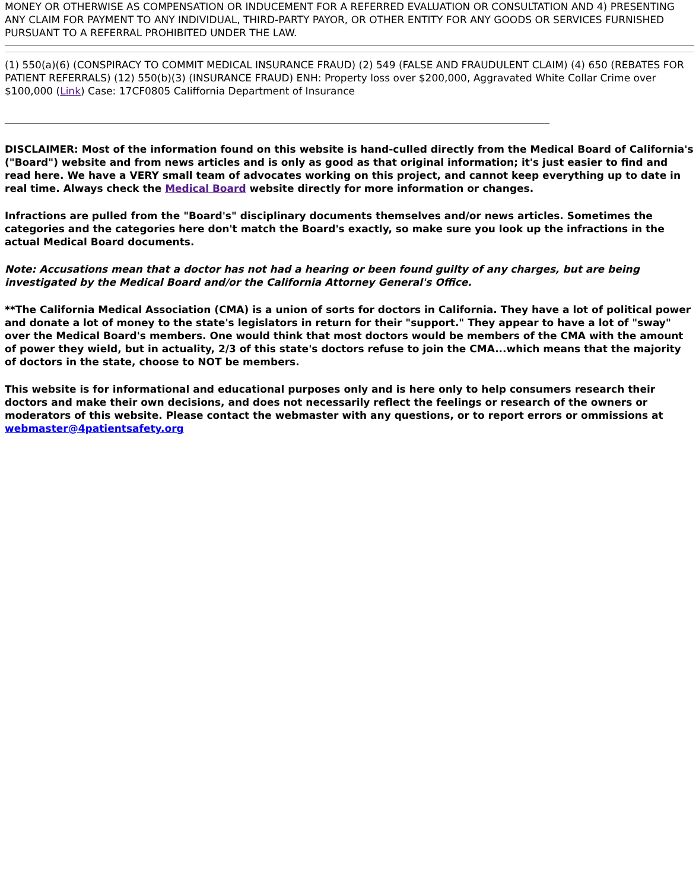MONEY OR OTHERWISE AS COMPENSATION OR INDUCEMENT FOR A REFERRED EVALUATION OR CONSULTATION AND 4) PRESENTING ANY CLAIM FOR PAYMENT TO ANY INDIVIDUAL, THIRD-PARTY PAYOR, OR OTHER ENTITY FOR ANY GOODS OR SERVICES FURNISHED PURSUANT TO A REFERRAL PROHIBITED UNDER THE LAW.
(1) 550(a)(6) (CONSPIRACY TO COMMIT MEDICAL INSURANCE FRAUD) (2) 549 (FALSE AND FRAUDULENT CLAIM) (4) 650 (REBATES FOR PATIENT REFERRALS) (12) 550(b)(3) (INSURANCE FRAUD) ENH: Property loss over $200,000, Aggravated White Collar Crime over $100,000 (Link) Case: 17CF0805 Califfornia Department of Insurance
____________________________________________________________________________________________________________
DISCLAIMER: Most of the information found on this website is hand-culled directly from the Medical Board of California's ("Board") website and from news articles and is only as good as that original information; it's just easier to find and read here. We have a VERY small team of advocates working on this project, and cannot keep everything up to date in real time. Always check the Medical Board website directly for more information or changes.
Infractions are pulled from the "Board's" disciplinary documents themselves and/or news articles. Sometimes the categories and the categories here don't match the Board's exactly, so make sure you look up the infractions in the actual Medical Board documents.
Note: Accusations mean that a doctor has not had a hearing or been found guilty of any charges, but are being investigated by the Medical Board and/or the California Attorney General's Office.
**The California Medical Association (CMA) is a union of sorts for doctors in California. They have a lot of political power and donate a lot of money to the state's legislators in return for their "support." They appear to have a lot of "sway" over the Medical Board's members. One would think that most doctors would be members of the CMA with the amount of power they wield, but in actuality, 2/3 of this state's doctors refuse to join the CMA...which means that the majority of doctors in the state, choose to NOT be members.
This website is for informational and educational purposes only and is here only to help consumers research their doctors and make their own decisions, and does not necessarily reflect the feelings or research of the owners or moderators of this website. Please contact the webmaster with any questions, or to report errors or ommissions at webmaster@4patientsafety.org